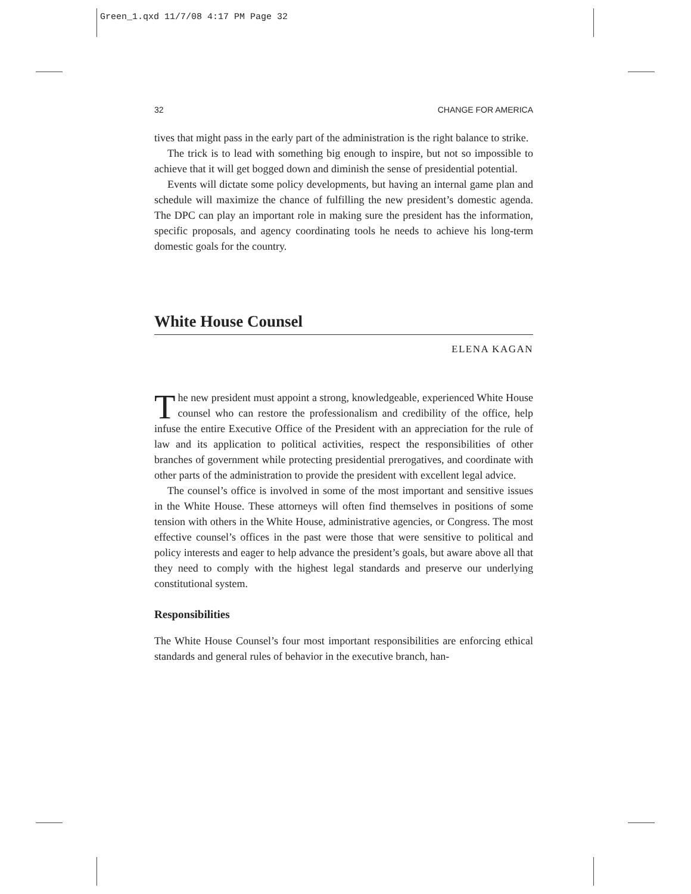Green_1.qxd 11/7/08 4:17 PM Page 32
32 CHANGE FOR AMERICA
tives that might pass in the early part of the administration is the right balance to strike.
The trick is to lead with something big enough to inspire, but not so impossible to achieve that it will get bogged down and diminish the sense of presidential potential.
Events will dictate some policy developments, but having an internal game plan and schedule will maximize the chance of fulfilling the new president’s domestic agenda. The DPC can play an important role in making sure the president has the information, specific proposals, and agency coordinating tools he needs to achieve his long-term domestic goals for the country.
White House Counsel
ELENA KAGAN
The new president must appoint a strong, knowledgeable, experienced White House counsel who can restore the professionalism and credibility of the office, help infuse the entire Executive Office of the President with an appreciation for the rule of law and its application to political activities, respect the responsibilities of other branches of government while protecting presidential prerogatives, and coordinate with other parts of the administration to provide the president with excellent legal advice.
The counsel’s office is involved in some of the most important and sensitive issues in the White House. These attorneys will often find themselves in positions of some tension with others in the White House, administrative agencies, or Congress. The most effective counsel’s offices in the past were those that were sensitive to political and policy interests and eager to help advance the president’s goals, but aware above all that they need to comply with the highest legal standards and preserve our underlying constitutional system.
Responsibilities
The White House Counsel’s four most important responsibilities are enforcing ethical standards and general rules of behavior in the executive branch, han-